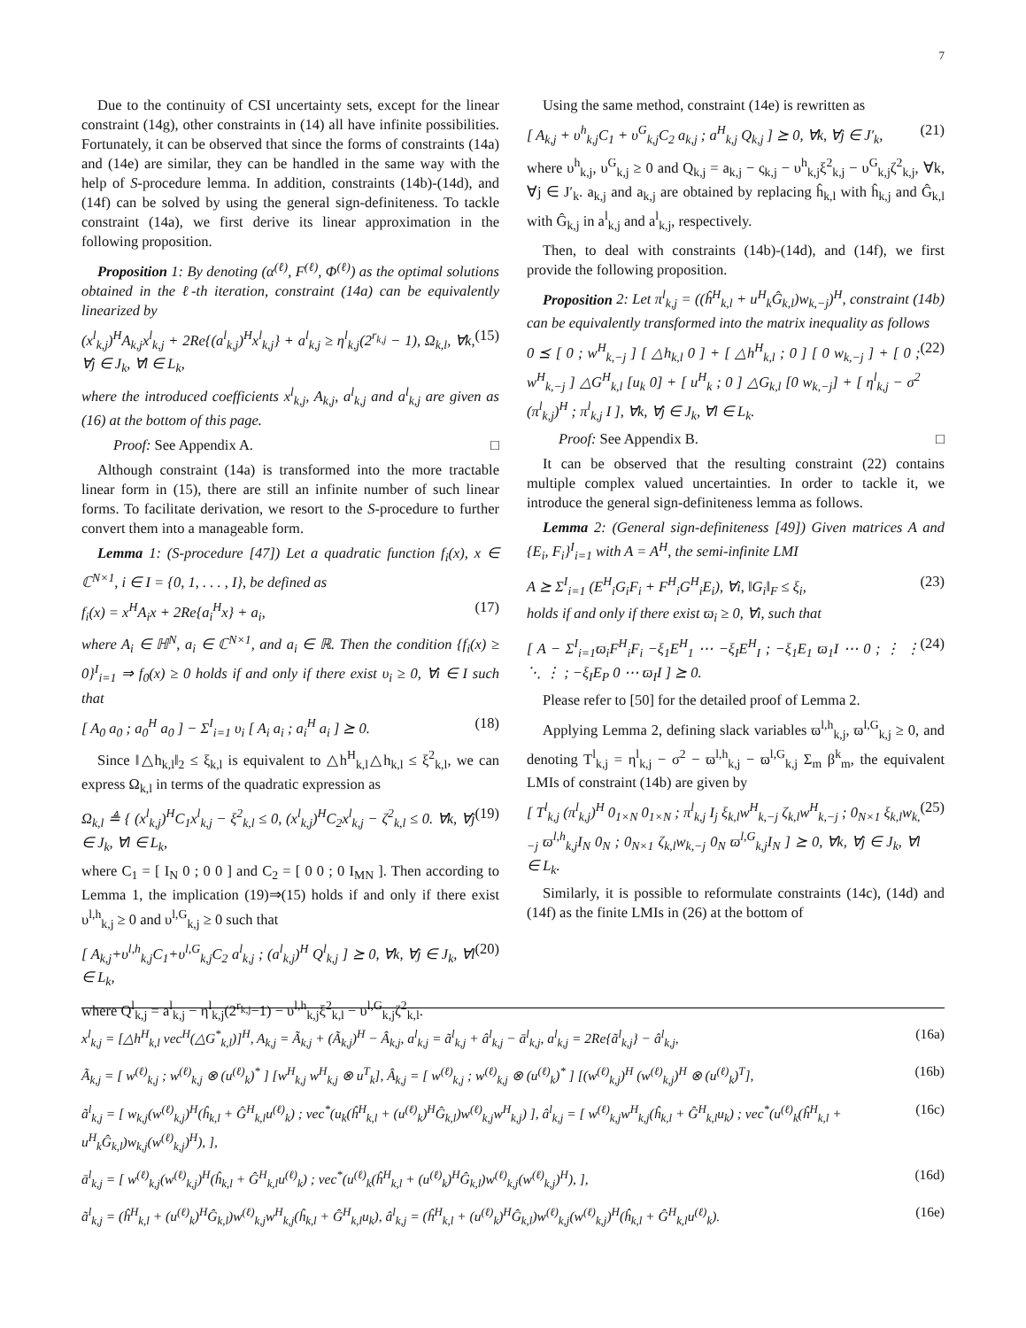7
Due to the continuity of CSI uncertainty sets, except for the linear constraint (14g), other constraints in (14) all have infinite possibilities. Fortunately, it can be observed that since the forms of constraints (14a) and (14e) are similar, they can be handled in the same way with the help of S-procedure lemma. In addition, constraints (14b)-(14d), and (14f) can be solved by using the general sign-definiteness. To tackle constraint (14a), we first derive its linear approximation in the following proposition.
Proposition 1: By denoting (α<sup>(ℓ)</sup>, F<sup>(ℓ)</sup>, Φ<sup>(ℓ)</sup>) as the optimal solutions obtained in the ℓ-th iteration, constraint (14a) can be equivalently linearized by
(x<sup>l</sup><sub>k,j</sub>)<sup>H</sup>A<sub>k,j</sub>x<sup>l</sup><sub>k,j</sub> + 2Re{(a<sup>l</sup><sub>k,j</sub>)<sup>H</sup>x<sup>l</sup><sub>k,j</sub>} + a<sup>l</sup><sub>k,j</sub> ≥ η<sup>l</sup><sub>k,j</sub>(2<sup>r<sub>k,j</sub></sup> − 1), Ω<sub>k,l</sub>, ∀k, ∀j ∈ J<sub>k</sub>, ∀l ∈ L<sub>k</sub>, (15)
where the introduced coefficients x<sup>l</sup><sub>k,j</sub>, A<sub>k,j</sub>, a<sup>l</sup><sub>k,j</sub> and a<sup>l</sup><sub>k,j</sub> are given as (16) at the bottom of this page.
Proof: See Appendix A. □
Although constraint (14a) is transformed into the more tractable linear form in (15), there are still an infinite number of such linear forms. To facilitate derivation, we resort to the S-procedure to further convert them into a manageable form.
Lemma 1: (S-procedure [47]) Let a quadratic function f<sub>i</sub>(x), x ∈ ℂ<sup>N×1</sup>, i ∈ I = {0, 1, . . . , I}, be defined as
f<sub>i</sub>(x) = x<sup>H</sup>A<sub>i</sub>x + 2Re{a<sub>i</sub><sup>H</sup>x} + a<sub>i</sub>, (17)
where A<sub>i</sub> ∈ ℍ<sup>N</sup>, a<sub>i</sub> ∈ ℂ<sup>N×1</sup>, and a<sub>i</sub> ∈ ℝ. Then the condition {f<sub>i</sub>(x) ≥ 0}<sup>I</sup><sub>i=1</sub> ⇒ f<sub>0</sub>(x) ≥ 0 holds if and only if there exist υ<sub>i</sub> ≥ 0, ∀i ∈ I such that
[ A<sub>0</sub> a<sub>0</sub> ; a<sub>0</sub><sup>H</sup> a<sub>0</sub> ] − Σ<sup>I</sup><sub>i=1</sub> υ<sub>i</sub> [ A<sub>i</sub> a<sub>i</sub> ; a<sub>i</sub><sup>H</sup> a<sub>i</sub> ] ⪰ 0. (18)
Since ‖△h<sub>k,l</sub>‖<sub>2</sub> ≤ ξ<sub>k,l</sub> is equivalent to △h<sup>H</sup><sub>k,l</sub>△h<sub>k,l</sub> ≤ ξ<sup>2</sup><sub>k,l</sub>, we can express Ω<sub>k,l</sub> in terms of the quadratic expression as
Ω<sub>k,l</sub> ≜ { (x<sup>l</sup><sub>k,j</sub>)<sup>H</sup>C<sub>1</sub>x<sup>l</sup><sub>k,j</sub> − ξ<sup>2</sup><sub>k,l</sub> ≤ 0, (x<sup>l</sup><sub>k,j</sub>)<sup>H</sup>C<sub>2</sub>x<sup>l</sup><sub>k,j</sub> − ζ<sup>2</sup><sub>k,l</sub> ≤ 0. ∀k, ∀j ∈ J<sub>k</sub>, ∀l ∈ L<sub>k</sub>, (19)
where C<sub>1</sub> = [ I<sub>N</sub> 0 ; 0 0 ] and C<sub>2</sub> = [ 0 0 ; 0 I<sub>MN</sub> ]. Then according to Lemma 1, the implication (19)⇒(15) holds if and only if there exist υ<sup>l,h</sup><sub>k,j</sub> ≥ 0 and υ<sup>l,G</sup><sub>k,j</sub> ≥ 0 such that
[ A<sub>k,j</sub>+υ<sup>l,h</sup><sub>k,j</sub>C<sub>1</sub>+υ<sup>l,G</sup><sub>k,j</sub>C<sub>2</sub> a<sup>l</sup><sub>k,j</sub> ; (a<sup>l</sup><sub>k,j</sub>)<sup>H</sup> Q<sup>l</sup><sub>k,j</sub> ] ⪰ 0, ∀k, ∀j ∈ J<sub>k</sub>, ∀l ∈ L<sub>k</sub>, (20)
where Q<sup>l</sup><sub>k,j</sub> = a<sup>l</sup><sub>k,j</sub> − η<sup>l</sup><sub>k,j</sub>(2<sup>r<sub>k,j</sub></sup>−1) − υ<sup>l,h</sup><sub>k,j</sub>ξ<sup>2</sup><sub>k,l</sub> − υ<sup>l,G</sup><sub>k,j</sub>ζ<sup>2</sup><sub>k,l</sub>.
Using the same method, constraint (14e) is rewritten as
[ A<sub>k,j</sub> + υ<sup>h</sup><sub>k,j</sub>C<sub>1</sub> + υ<sup>G</sup><sub>k,j</sub>C<sub>2</sub> a<sub>k,j</sub> ; a<sup>H</sup><sub>k,j</sub> Q<sub>k,j</sub> ] ⪰ 0, ∀k, ∀j ∈ J′<sub>k</sub>, (21)
where υ<sup>h</sup><sub>k,j</sub>, υ<sup>G</sup><sub>k,j</sub> ≥ 0 and Q<sub>k,j</sub> = a<sub>k,j</sub> − ς<sub>k,j</sub> − υ<sup>h</sup><sub>k,j</sub>ξ<sup>2</sup><sub>k,j</sub> − υ<sup>G</sup><sub>k,j</sub>ζ<sup>2</sup><sub>k,j</sub>, ∀k, ∀j ∈ J′<sub>k</sub>. a<sub>k,j</sub> and a<sub>k,j</sub> are obtained by replacing ĥ<sub>k,l</sub> with ĥ<sub>k,j</sub> and Ĝ<sub>k,l</sub> with Ĝ<sub>k,j</sub> in a<sup>l</sup><sub>k,j</sub> and a<sup>l</sup><sub>k,j</sub>, respectively.
Then, to deal with constraints (14b)-(14d), and (14f), we first provide the following proposition.
Proposition 2: Let π<sup>l</sup><sub>k,j</sub> = ((ĥ<sup>H</sup><sub>k,l</sub> + u<sup>H</sup><sub>k</sub>Ĝ<sub>k,l</sub>)w<sub>k,−j</sub>)<sup>H</sup>, constraint (14b) can be equivalently transformed into the matrix inequality as follows
0 ⪯ [ 0 ; w<sup>H</sup><sub>k,−j</sub> ] [ △h<sub>k,l</sub> 0 ] + [ △h<sup>H</sup><sub>k,l</sub> ; 0 ] [ 0 w<sub>k,−j</sub> ] + [ 0 ; w<sup>H</sup><sub>k,−j</sub> ] △G<sup>H</sup><sub>k,l</sub> [u<sub>k</sub> 0] + [ u<sup>H</sup><sub>k</sub> ; 0 ] △G<sub>k,l</sub> [0 w<sub>k,−j</sub>] + [ η<sup>l</sup><sub>k,j</sub> − σ<sup>2</sup> (π<sup>l</sup><sub>k,j</sub>)<sup>H</sup> ; π<sup>l</sup><sub>k,j</sub> I ], ∀k, ∀j ∈ J<sub>k</sub>, ∀l ∈ L<sub>k</sub>. (22)
Proof: See Appendix B. □
It can be observed that the resulting constraint (22) contains multiple complex valued uncertainties. In order to tackle it, we introduce the general sign-definiteness lemma as follows.
Lemma 2: (General sign-definiteness [49]) Given matrices A and {E<sub>i</sub>, F<sub>i</sub>}<sup>I</sup><sub>i=1</sub> with A = A<sup>H</sup>, the semi-infinite LMI
A ⪰ Σ<sup>I</sup><sub>i=1</sub> (E<sup>H</sup><sub>i</sub>G<sub>i</sub>F<sub>i</sub> + F<sup>H</sup><sub>i</sub>G<sup>H</sup><sub>i</sub>E<sub>i</sub>), ∀i, ‖G<sub>i</sub>‖<sub>F</sub> ≤ ξ<sub>i</sub>, (23)
holds if and only if there exist ϖ<sub>i</sub> ≥ 0, ∀i, such that
[ A − Σ<sup>I</sup><sub>i=1</sub>ϖ<sub>i</sub>F<sup>H</sup><sub>i</sub>F<sub>i</sub> −ξ<sub>1</sub>E<sup>H</sup><sub>1</sub> ⋯ −ξ<sub>I</sub>E<sup>H</sup><sub>I</sub> ; −ξ<sub>1</sub>E<sub>1</sub> ϖ<sub>1</sub>I ⋯ 0 ; ⋮ ⋮ ⋱ ⋮ ; −ξ<sub>I</sub>E<sub>P</sub> 0 ⋯ ϖ<sub>I</sub>I ] ⪰ 0. (24)
Please refer to [50] for the detailed proof of Lemma 2.
Applying Lemma 2, defining slack variables ϖ<sup>l,h</sup><sub>k,j</sub>, ϖ<sup>l,G</sup><sub>k,j</sub> ≥ 0, and denoting T<sup>l</sup><sub>k,j</sub> = η<sup>l</sup><sub>k,j</sub> − σ<sup>2</sup> − ϖ<sup>l,h</sup><sub>k,j</sub> − ϖ<sup>l,G</sup><sub>k,j</sub> Σ<sub>m</sub> β<sup>k</sup><sub>m</sub>, the equivalent LMIs of constraint (14b) are given by
[ T<sup>l</sup><sub>k,j</sub> (π<sup>l</sup><sub>k,j</sub>)<sup>H</sup> 0<sub>1×N</sub> 0<sub>1×N</sub> ; π<sup>l</sup><sub>k,j</sub> I<sub>j</sub> ξ<sub>k,l</sub>w<sup>H</sup><sub>k,−j</sub> ζ<sub>k,l</sub>w<sup>H</sup><sub>k,−j</sub> ; 0<sub>N×1</sub> ξ<sub>k,l</sub>w<sub>k,−j</sub> ϖ<sup>l,h</sup><sub>k,j</sub>I<sub>N</sub> 0<sub>N</sub> ; 0<sub>N×1</sub> ζ<sub>k,l</sub>w<sub>k,−j</sub> 0<sub>N</sub> ϖ<sup>l,G</sup><sub>k,j</sub>I<sub>N</sub> ] ⪰ 0, ∀k, ∀j ∈ J<sub>k</sub>, ∀l ∈ L<sub>k</sub>. (25)
Similarly, it is possible to reformulate constraints (14c), (14d) and (14f) as the finite LMIs in (26) at the bottom of
x<sup>l</sup><sub>k,j</sub> = [△h<sup>H</sup><sub>k,l</sub> vec<sup>H</sup>(△G<sup>*</sup><sub>k,l</sub>)]<sup>H</sup>, A<sub>k,j</sub> = Ã<sub>k,j</sub> + (Ã<sub>k,j</sub>)<sup>H</sup> − Â<sub>k,j</sub>, a<sup>l</sup><sub>k,j</sub> = ã<sup>l</sup><sub>k,j</sub> + â<sup>l</sup><sub>k,j</sub> − ā<sup>l</sup><sub>k,j</sub>, a<sup>l</sup><sub>k,j</sub> = 2Re{ã<sup>l</sup><sub>k,j</sub>} − â<sup>l</sup><sub>k,j</sub>, (16a)
Ã<sub>k,j</sub> = [ w<sup>(ℓ)</sup><sub>k,j</sub> ; w<sup>(ℓ)</sup><sub>k,j</sub> ⊗ (u<sup>(ℓ)</sup><sub>k</sub>)<sup>*</sup> ] [w<sup>H</sup><sub>k,j</sub> w<sup>H</sup><sub>k,j</sub> ⊗ u<sup>T</sup><sub>k</sub>], Â<sub>k,j</sub> = [ w<sup>(ℓ)</sup><sub>k,j</sub> ; w<sup>(ℓ)</sup><sub>k,j</sub> ⊗ (u<sup>(ℓ)</sup><sub>k</sub>)<sup>*</sup> ] [(w<sup>(ℓ)</sup><sub>k,j</sub>)<sup>H</sup> (w<sup>(ℓ)</sup><sub>k,j</sub>)<sup>H</sup> ⊗ (u<sup>(ℓ)</sup><sub>k</sub>)<sup>T</sup>], (16b)
ã<sup>l</sup><sub>k,j</sub> = [ w<sub>k,j</sub>(w<sup>(ℓ)</sup><sub>k,j</sub>)<sup>H</sup>(ĥ<sub>k,l</sub> + Ĝ<sup>H</sup><sub>k,l</sub>u<sup>(ℓ)</sup><sub>k</sub>) ; vec<sup>*</sup>(u<sub>k</sub>(ĥ<sup>H</sup><sub>k,l</sub> + (u<sup>(ℓ)</sup><sub>k</sub>)<sup>H</sup>Ĝ<sub>k,l</sub>)w<sup>(ℓ)</sup><sub>k,j</sub>w<sup>H</sup><sub>k,j</sub>) ], â<sup>l</sup><sub>k,j</sub> = [ w<sup>(ℓ)</sup><sub>k,j</sub>w<sup>H</sup><sub>k,j</sub>(ĥ<sub>k,l</sub> + Ĝ<sup>H</sup><sub>k,l</sub>u<sub>k</sub>) ; vec<sup>*</sup>(u<sup>(ℓ)</sup><sub>k</sub>(ĥ<sup>H</sup><sub>k,l</sub> + u<sup>H</sup><sub>k</sub>Ĝ<sub>k,l</sub>)w<sub>k,j</sub>(w<sup>(ℓ)</sup><sub>k,j</sub>)<sup>H</sup>), ], (16c)
ā<sup>l</sup><sub>k,j</sub> = [ w<sup>(ℓ)</sup><sub>k,j</sub>(w<sup>(ℓ)</sup><sub>k,j</sub>)<sup>H</sup>(ĥ<sub>k,l</sub> + Ĝ<sup>H</sup><sub>k,l</sub>u<sup>(ℓ)</sup><sub>k</sub>) ; vec<sup>*</sup>(u<sup>(ℓ)</sup><sub>k</sub>(ĥ<sup>H</sup><sub>k,l</sub> + (u<sup>(ℓ)</sup><sub>k</sub>)<sup>H</sup>Ĝ<sub>k,l</sub>)w<sup>(ℓ)</sup><sub>k,j</sub>(w<sup>(ℓ)</sup><sub>k,j</sub>)<sup>H</sup>), ], (16d)
ã<sup>l</sup><sub>k,j</sub> = (ĥ<sup>H</sup><sub>k,l</sub> + (u<sup>(ℓ)</sup><sub>k</sub>)<sup>H</sup>Ĝ<sub>k,l</sub>)w<sup>(ℓ)</sup><sub>k,j</sub>w<sup>H</sup><sub>k,j</sub>(ĥ<sub>k,l</sub> + Ĝ<sup>H</sup><sub>k,l</sub>u<sub>k</sub>), â<sup>l</sup><sub>k,j</sub> = (ĥ<sup>H</sup><sub>k,l</sub> + (u<sup>(ℓ)</sup><sub>k</sub>)<sup>H</sup>Ĝ<sub>k,l</sub>)w<sup>(ℓ)</sup><sub>k,j</sub>(w<sup>(ℓ)</sup><sub>k,j</sub>)<sup>H</sup>(ĥ<sub>k,l</sub> + Ĝ<sup>H</sup><sub>k,l</sub>u<sup>(ℓ)</sup><sub>k</sub>). (16e)